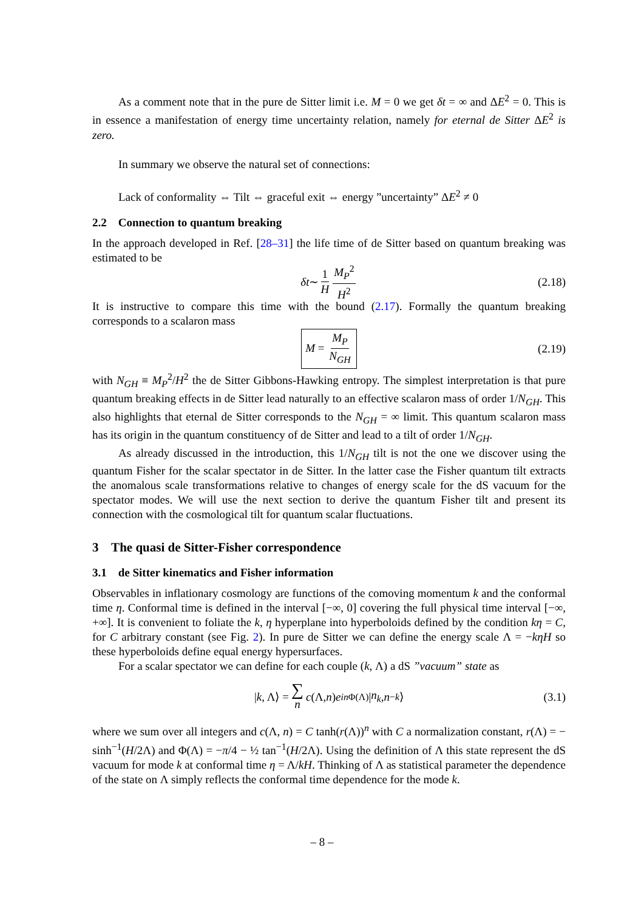As a comment note that in the pure de Sitter limit i.e. M = 0 we get δt = ∞ and ΔE<sup>2</sup> = 0. This is in essence a manifestation of energy time uncertainty relation, namely for eternal de Sitter ΔE<sup>2</sup> is zero.
In summary we observe the natural set of connections:
Lack of conformality ⇔ Tilt ⇔ graceful exit ⇔ energy ”uncertainty” ΔE<sup>2</sup> ≠ 0
2.2 Connection to quantum breaking
In the approach developed in Ref. [28–31] the life time of de Sitter based on quantum breaking was estimated to be
δt ∼ 1 H M<sub>P</sub><sup>2</sup> H<sup>2</sup> (2.18)
It is instructive to compare this time with the bound (2.17). Formally the quantum breaking corresponds to a scalaron mass
M = M<sub>P</sub> N<sub>GH</sub> (2.19)
with N<sub>GH</sub> ≡ M<sub>P</sub><sup>2</sup>/H<sup>2</sup> the de Sitter Gibbons-Hawking entropy. The simplest interpretation is that pure quantum breaking effects in de Sitter lead naturally to an effective scalaron mass of order 1/N<sub>GH</sub>. This also highlights that eternal de Sitter corresponds to the N<sub>GH</sub> = ∞ limit. This quantum scalaron mass has its origin in the quantum constituency of de Sitter and lead to a tilt of order 1/N<sub>GH</sub>.
As already discussed in the introduction, this 1/N<sub>GH</sub> tilt is not the one we discover using the quantum Fisher for the scalar spectator in de Sitter. In the latter case the Fisher quantum tilt extracts the anomalous scale transformations relative to changes of energy scale for the dS vacuum for the spectator modes. We will use the next section to derive the quantum Fisher tilt and present its connection with the cosmological tilt for quantum scalar fluctuations.
3 The quasi de Sitter-Fisher correspondence
3.1 de Sitter kinematics and Fisher information
Observables in inflationary cosmology are functions of the comoving momentum k and the conformal time η. Conformal time is defined in the interval [−∞, 0] covering the full physical time interval [−∞, +∞]. It is convenient to foliate the k, η hyperplane into hyperboloids defined by the condition kη = C, for C arbitrary constant (see Fig. 2). In pure de Sitter we can define the energy scale Λ = −kηH so these hyperboloids define equal energy hypersurfaces.
For a scalar spectator we can define for each couple (k, Λ) a dS ”vacuum” state as
| k, Λ⟩ = ∑ n c (Λ, n) e<sup>in Φ(Λ)</sup>| n<sub>k</sub>, n<sub>−k</sub> ⟩ (3.1)
where we sum over all integers and c(Λ, n) = C tanh(r(Λ))<sup>n</sup> with C a normalization constant, r(Λ) = − sinh<sup>−1</sup>(H/2Λ) and Φ(Λ) = −π/4 − ½ tan<sup>−1</sup>(H/2Λ). Using the definition of Λ this state represent the dS vacuum for mode k at conformal time η = Λ/kH. Thinking of Λ as statistical parameter the dependence of the state on Λ simply reflects the conformal time dependence for the mode k.
– 8 –